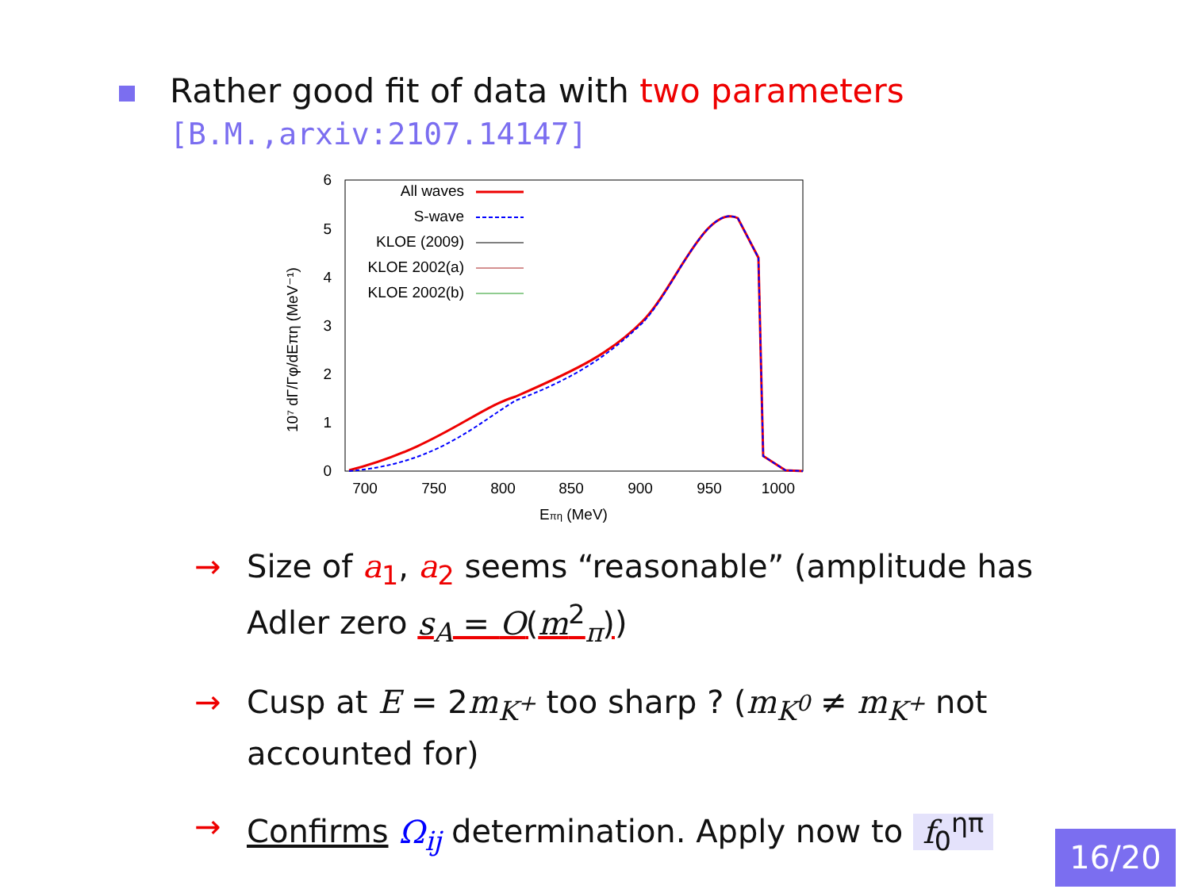Rather good fit of data with two parameters
[B.M.,arxiv:2107.14147]
6
5
4
3
2
1
0
700
750
800
850
900
950
1000
Eπη (MeV)
10⁷ dΓ/Γφ/dEπη (MeV⁻¹)
All waves
S-wave
KLOE (2009)
KLOE 2002(a)
KLOE 2002(b)
→ Size of a<sub>1</sub>, a<sub>2</sub> seems “reasonable” (amplitude has Adler zero s<sub>A</sub> = O(m<sup>2</sup><sub>π</sub>))
→ Cusp at E = 2m<sub>K<sup>+</sup></sub> too sharp ? (m<sub>K<sup>0</sup></sub> ≠ m<sub>K<sup>+</sup></sub> not accounted for)
→ Confirms Ω<sub>ij</sub> determination. Apply now to f<sub>0</sub><sup>ηπ</sup>
16/20